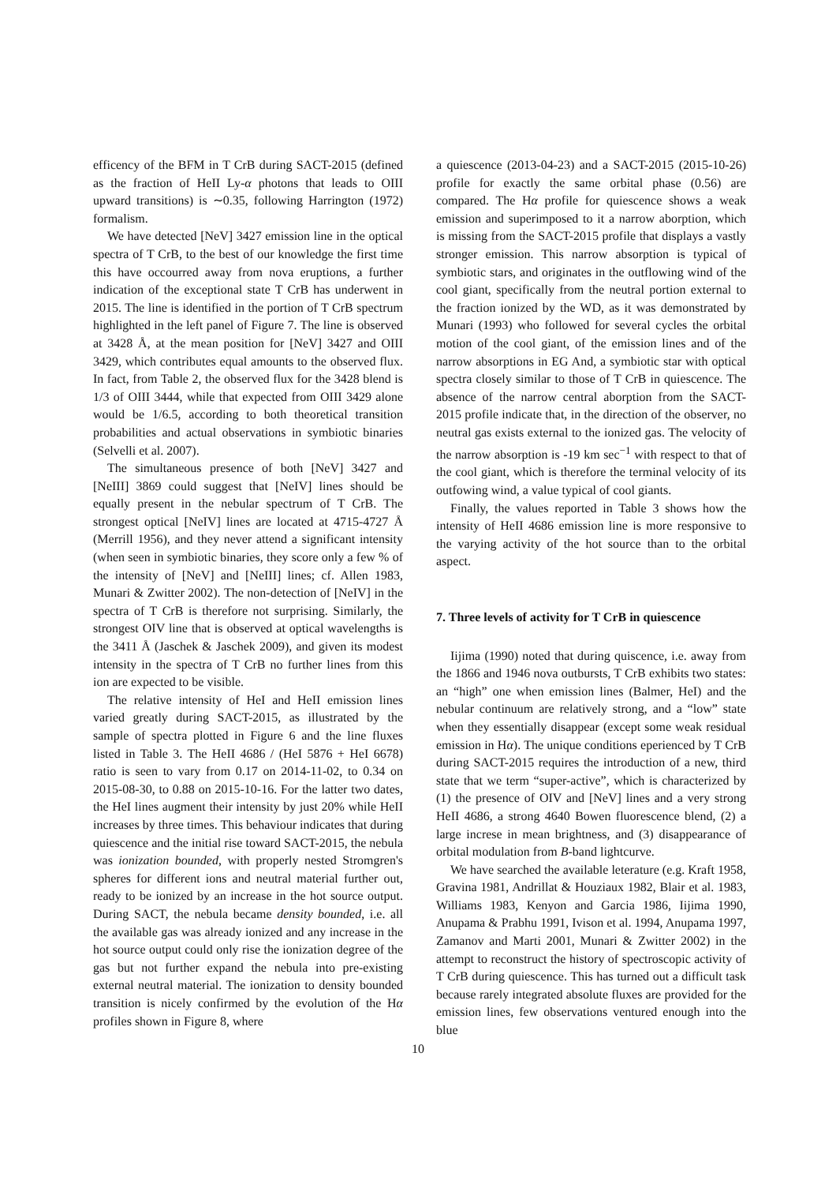efficency of the BFM in T CrB during SACT-2015 (defined as the fraction of HeII Ly-α photons that leads to OIII upward transitions) is ∼0.35, following Harrington (1972) formalism.
We have detected [NeV] 3427 emission line in the optical spectra of T CrB, to the best of our knowledge the first time this have occourred away from nova eruptions, a further indication of the exceptional state T CrB has underwent in 2015. The line is identified in the portion of T CrB spectrum highlighted in the left panel of Figure 7. The line is observed at 3428 Å, at the mean position for [NeV] 3427 and OIII 3429, which contributes equal amounts to the observed flux. In fact, from Table 2, the observed flux for the 3428 blend is 1/3 of OIII 3444, while that expected from OIII 3429 alone would be 1/6.5, according to both theoretical transition probabilities and actual observations in symbiotic binaries (Selvelli et al. 2007).
The simultaneous presence of both [NeV] 3427 and [NeIII] 3869 could suggest that [NeIV] lines should be equally present in the nebular spectrum of T CrB. The strongest optical [NeIV] lines are located at 4715-4727 Å (Merrill 1956), and they never attend a significant intensity (when seen in symbiotic binaries, they score only a few % of the intensity of [NeV] and [NeIII] lines; cf. Allen 1983, Munari & Zwitter 2002). The non-detection of [NeIV] in the spectra of T CrB is therefore not surprising. Similarly, the strongest OIV line that is observed at optical wavelengths is the 3411 Å (Jaschek & Jaschek 2009), and given its modest intensity in the spectra of T CrB no further lines from this ion are expected to be visible.
The relative intensity of HeI and HeII emission lines varied greatly during SACT-2015, as illustrated by the sample of spectra plotted in Figure 6 and the line fluxes listed in Table 3. The HeII 4686 / (HeI 5876 + HeI 6678) ratio is seen to vary from 0.17 on 2014-11-02, to 0.34 on 2015-08-30, to 0.88 on 2015-10-16. For the latter two dates, the HeI lines augment their intensity by just 20% while HeII increases by three times. This behaviour indicates that during quiescence and the initial rise toward SACT-2015, the nebula was ionization bounded, with properly nested Stromgren's spheres for different ions and neutral material further out, ready to be ionized by an increase in the hot source output. During SACT, the nebula became density bounded, i.e. all the available gas was already ionized and any increase in the hot source output could only rise the ionization degree of the gas but not further expand the nebula into pre-existing external neutral material. The ionization to density bounded transition is nicely confirmed by the evolution of the Hα profiles shown in Figure 8, where
a quiescence (2013-04-23) and a SACT-2015 (2015-10-26) profile for exactly the same orbital phase (0.56) are compared. The Hα profile for quiescence shows a weak emission and superimposed to it a narrow aborption, which is missing from the SACT-2015 profile that displays a vastly stronger emission. This narrow absorption is typical of symbiotic stars, and originates in the outflowing wind of the cool giant, specifically from the neutral portion external to the fraction ionized by the WD, as it was demonstrated by Munari (1993) who followed for several cycles the orbital motion of the cool giant, of the emission lines and of the narrow absorptions in EG And, a symbiotic star with optical spectra closely similar to those of T CrB in quiescence. The absence of the narrow central aborption from the SACT-2015 profile indicate that, in the direction of the observer, no neutral gas exists external to the ionized gas. The velocity of the narrow absorption is -19 km sec<sup>−1</sup> with respect to that of the cool giant, which is therefore the terminal velocity of its outfowing wind, a value typical of cool giants.
Finally, the values reported in Table 3 shows how the intensity of HeII 4686 emission line is more responsive to the varying activity of the hot source than to the orbital aspect.
7. Three levels of activity for T CrB in quiescence
Iijima (1990) noted that during quiscence, i.e. away from the 1866 and 1946 nova outbursts, T CrB exhibits two states: an “high” one when emission lines (Balmer, HeI) and the nebular continuum are relatively strong, and a “low” state when they essentially disappear (except some weak residual emission in Hα). The unique conditions eperienced by T CrB during SACT-2015 requires the introduction of a new, third state that we term “super-active”, which is characterized by (1) the presence of OIV and [NeV] lines and a very strong HeII 4686, a strong 4640 Bowen fluorescence blend, (2) a large increse in mean brightness, and (3) disappearance of orbital modulation from B-band lightcurve.
We have searched the available leterature (e.g. Kraft 1958, Gravina 1981, Andrillat & Houziaux 1982, Blair et al. 1983, Williams 1983, Kenyon and Garcia 1986, Iijima 1990, Anupama & Prabhu 1991, Ivison et al. 1994, Anupama 1997, Zamanov and Marti 2001, Munari & Zwitter 2002) in the attempt to reconstruct the history of spectroscopic activity of T CrB during quiescence. This has turned out a difficult task because rarely integrated absolute fluxes are provided for the emission lines, few observations ventured enough into the blue
10